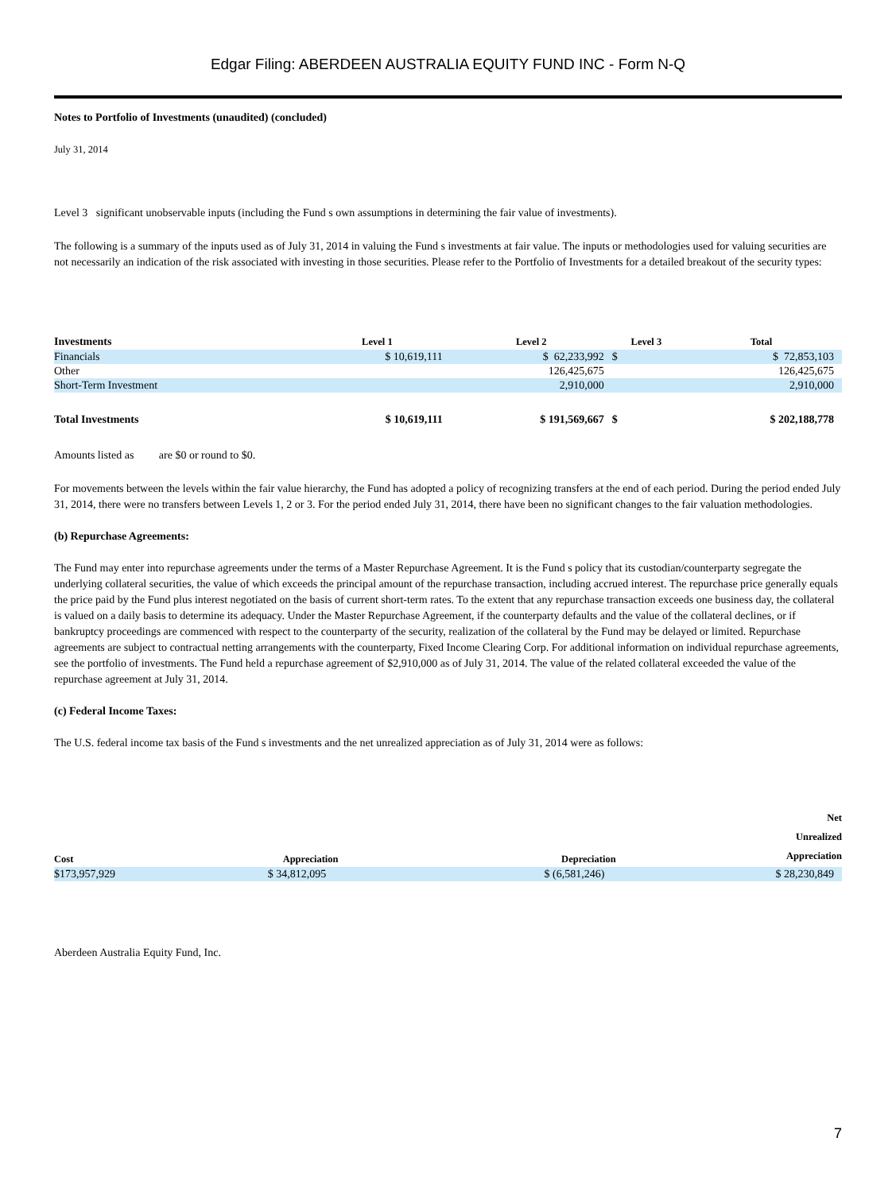Edgar Filing: ABERDEEN AUSTRALIA EQUITY FUND INC - Form N-Q
Notes to Portfolio of Investments (unaudited) (concluded)
July 31, 2014
Level 3 significant unobservable inputs (including the Fund s own assumptions in determining the fair value of investments).
The following is a summary of the inputs used as of July 31, 2014 in valuing the Fund s investments at fair value. The inputs or methodologies used for valuing securities are not necessarily an indication of the risk associated with investing in those securities. Please refer to the Portfolio of Investments for a detailed breakout of the security types:
| Investments | Level 1 | Level 2 | Level 3 | Total |
| --- | --- | --- | --- | --- |
| Financials | $ 10,619,111 | $ 62,233,992 | $ | $ 72,853,103 |
| Other | | 126,425,675 | | 126,425,675 |
| Short-Term Investment | | 2,910,000 | | 2,910,000 |
| Total Investments | $ 10,619,111 | $ 191,569,667 | $ | $ 202,188,778 |
Amounts listed as are $0 or round to $0.
For movements between the levels within the fair value hierarchy, the Fund has adopted a policy of recognizing transfers at the end of each period. During the period ended July 31, 2014, there were no transfers between Levels 1, 2 or 3. For the period ended July 31, 2014, there have been no significant changes to the fair valuation methodologies.
(b) Repurchase Agreements:
The Fund may enter into repurchase agreements under the terms of a Master Repurchase Agreement. It is the Fund s policy that its custodian/counterparty segregate the underlying collateral securities, the value of which exceeds the principal amount of the repurchase transaction, including accrued interest. The repurchase price generally equals the price paid by the Fund plus interest negotiated on the basis of current short-term rates. To the extent that any repurchase transaction exceeds one business day, the collateral is valued on a daily basis to determine its adequacy. Under the Master Repurchase Agreement, if the counterparty defaults and the value of the collateral declines, or if bankruptcy proceedings are commenced with respect to the counterparty of the security, realization of the collateral by the Fund may be delayed or limited. Repurchase agreements are subject to contractual netting arrangements with the counterparty, Fixed Income Clearing Corp. For additional information on individual repurchase agreements, see the portfolio of investments. The Fund held a repurchase agreement of $2,910,000 as of July 31, 2014. The value of the related collateral exceeded the value of the repurchase agreement at July 31, 2014.
(c) Federal Income Taxes:
The U.S. federal income tax basis of the Fund s investments and the net unrealized appreciation as of July 31, 2014 were as follows:
| Cost | Appreciation | Depreciation | Net Unrealized Appreciation |
| --- | --- | --- | --- |
| $173,957,929 | $ 34,812,095 | $ (6,581,246) | $ 28,230,849 |
Aberdeen Australia Equity Fund, Inc.
7